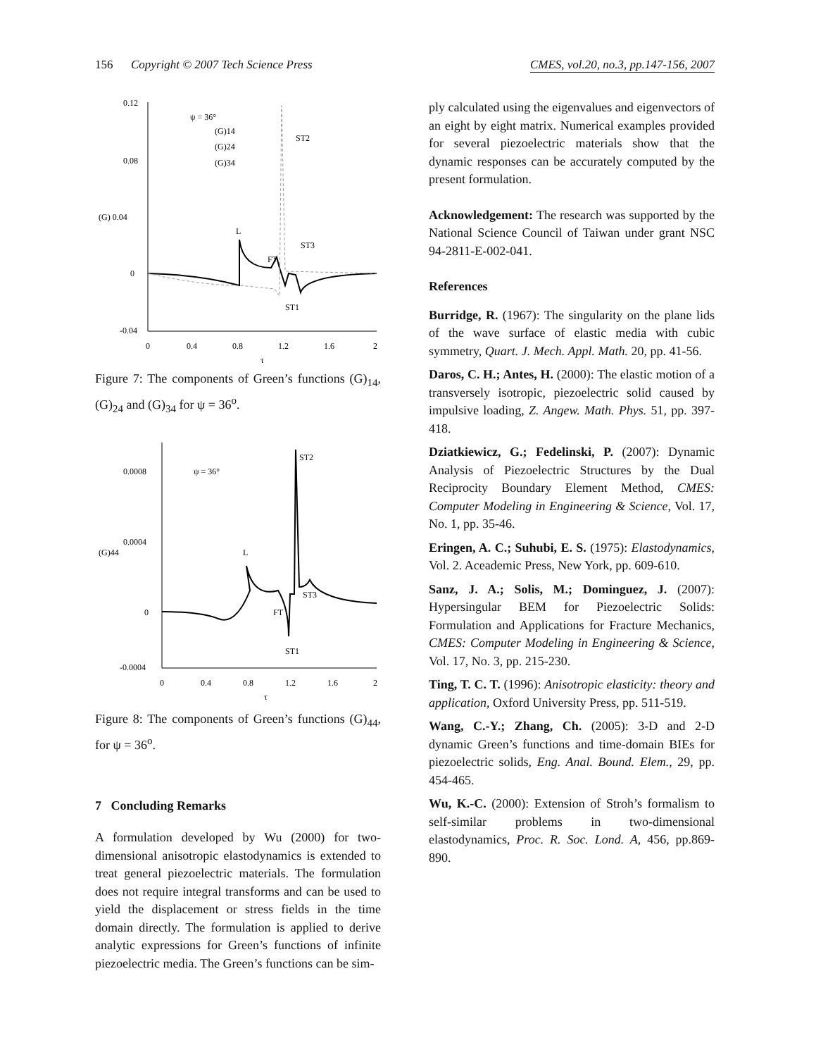156 Copyright © 2007 Tech Science Press CMES, vol.20, no.3, pp.147-156, 2007
0.12
0.08
(G) 0.04
0
-0.04
0
0.4
0.8
1.2
1.6
2
τ
ψ = 36°
(G)14
(G)24
(G)34
L
FT
ST2
ST3
ST1
Figure 7: The components of Green’s functions (G)<sub>14</sub>, (G)<sub>24</sub> and (G)<sub>34</sub> for ψ = 36<sup>o</sup>.
0.0008
0.0004
(G)44
0
-0.0004
0
0.4
0.8
1.2
1.6
2
τ
ψ = 36°
L
FT
ST2
ST3
ST1
Figure 8: The components of Green’s functions (G)<sub>44</sub>, for ψ = 36<sup>o</sup>.
7 Concluding Remarks
A formulation developed by Wu (2000) for two-dimensional anisotropic elastodynamics is extended to treat general piezoelectric materials. The formulation does not require integral transforms and can be used to yield the displacement or stress fields in the time domain directly. The formulation is applied to derive analytic expressions for Green’s functions of infinite piezoelectric media. The Green’s functions can be sim-
ply calculated using the eigenvalues and eigenvectors of an eight by eight matrix. Numerical examples provided for several piezoelectric materials show that the dynamic responses can be accurately computed by the present formulation.
Acknowledgement: The research was supported by the National Science Council of Taiwan under grant NSC 94-2811-E-002-041.
References
Burridge, R. (1967): The singularity on the plane lids of the wave surface of elastic media with cubic symmetry, Quart. J. Mech. Appl. Math. 20, pp. 41-56.
Daros, C. H.; Antes, H. (2000): The elastic motion of a transversely isotropic, piezoelectric solid caused by impulsive loading, Z. Angew. Math. Phys. 51, pp. 397-418.
Dziatkiewicz, G.; Fedelinski, P. (2007): Dynamic Analysis of Piezoelectric Structures by the Dual Reciprocity Boundary Element Method, CMES: Computer Modeling in Engineering & Science, Vol. 17, No. 1, pp. 35-46.
Eringen, A. C.; Suhubi, E. S. (1975): Elastodynamics, Vol. 2. Aceademic Press, New York, pp. 609-610.
Sanz, J. A.; Solis, M.; Dominguez, J. (2007): Hypersingular BEM for Piezoelectric Solids: Formulation and Applications for Fracture Mechanics, CMES: Computer Modeling in Engineering & Science, Vol. 17, No. 3, pp. 215-230.
Ting, T. C. T. (1996): Anisotropic elasticity: theory and application, Oxford University Press, pp. 511-519.
Wang, C.-Y.; Zhang, Ch. (2005): 3-D and 2-D dynamic Green’s functions and time-domain BIEs for piezoelectric solids, Eng. Anal. Bound. Elem., 29, pp. 454-465.
Wu, K.-C. (2000): Extension of Stroh’s formalism to self-similar problems in two-dimensional elastodynamics, Proc. R. Soc. Lond. A, 456, pp.869-890.